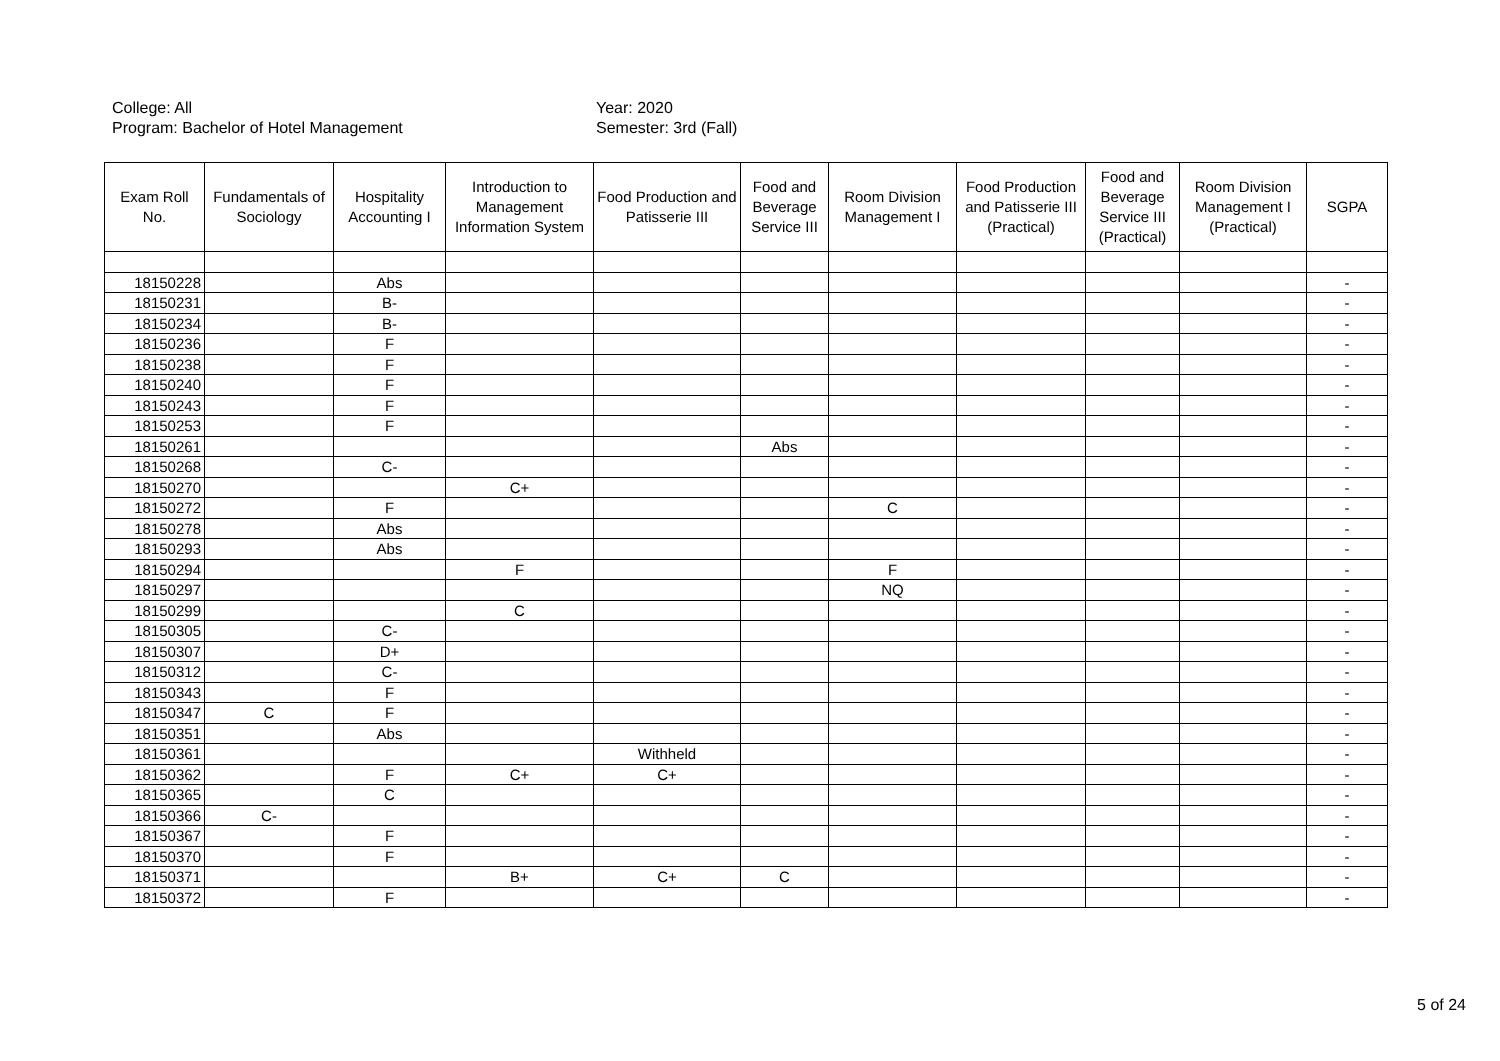College: All
Year: 2020
Program: Bachelor of Hotel Management
Semester: 3rd (Fall)
| Exam Roll No. | Fundamentals of Sociology | Hospitality Accounting I | Introduction to Management Information System | Food Production and Patisserie III | Food and Beverage Service III | Room Division Management I | Food Production and Patisserie III (Practical) | Food and Beverage Service III (Practical) | Room Division Management I (Practical) | SGPA |
| --- | --- | --- | --- | --- | --- | --- | --- | --- | --- | --- |
| 18150228 | | Abs | | | | | | | | - |
| 18150231 | | B- | | | | | | | | - |
| 18150234 | | B- | | | | | | | | - |
| 18150236 | | F | | | | | | | | - |
| 18150238 | | F | | | | | | | | - |
| 18150240 | | F | | | | | | | | - |
| 18150243 | | F | | | | | | | | - |
| 18150253 | | F | | | | | | | | - |
| 18150261 | | | | | Abs | | | | | - |
| 18150268 | | C- | | | | | | | | - |
| 18150270 | | | C+ | | | | | | | - |
| 18150272 | | F | | | | C | | | | - |
| 18150278 | | Abs | | | | | | | | - |
| 18150293 | | Abs | | | | | | | | - |
| 18150294 | | | F | | | F | | | | - |
| 18150297 | | | | | | NQ | | | | - |
| 18150299 | | | C | | | | | | | - |
| 18150305 | | C- | | | | | | | | - |
| 18150307 | | D+ | | | | | | | | - |
| 18150312 | | C- | | | | | | | | - |
| 18150343 | | F | | | | | | | | - |
| 18150347 | C | F | | | | | | | | - |
| 18150351 | | Abs | | | | | | | | - |
| 18150361 | | | | Withheld | | | | | | - |
| 18150362 | | F | C+ | C+ | | | | | | - |
| 18150365 | | C | | | | | | | | - |
| 18150366 | C- | | | | | | | | | - |
| 18150367 | | F | | | | | | | | - |
| 18150370 | | F | | | | | | | | - |
| 18150371 | | | B+ | C+ | C | | | | | - |
| 18150372 | | F | | | | | | | | - |
5 of 24